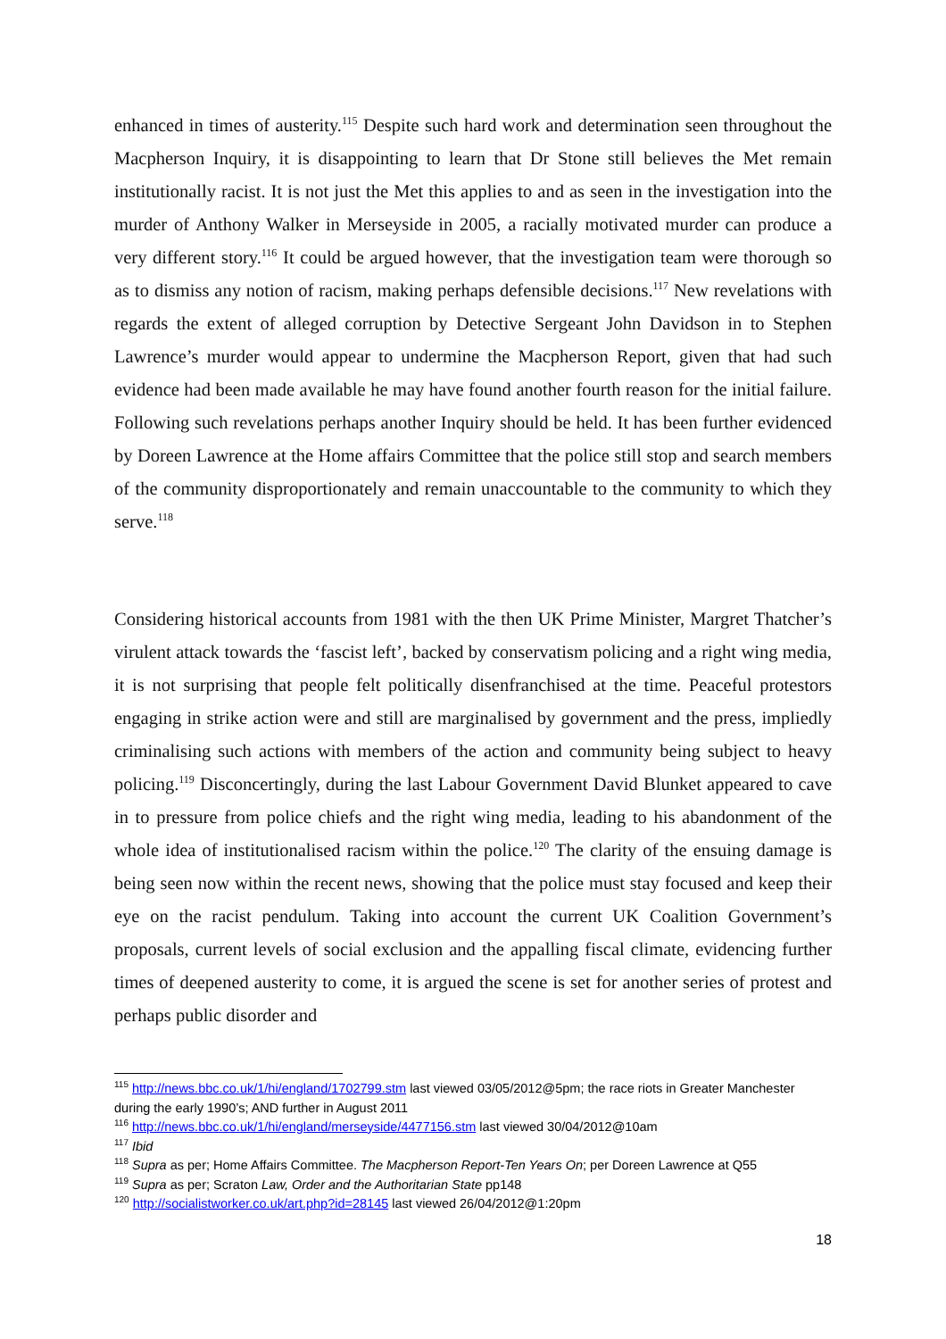enhanced in times of austerity.<sup>115</sup> Despite such hard work and determination seen throughout the Macpherson Inquiry, it is disappointing to learn that Dr Stone still believes the Met remain institutionally racist. It is not just the Met this applies to and as seen in the investigation into the murder of Anthony Walker in Merseyside in 2005, a racially motivated murder can produce a very different story.<sup>116</sup> It could be argued however, that the investigation team were thorough so as to dismiss any notion of racism, making perhaps defensible decisions.<sup>117</sup> New revelations with regards the extent of alleged corruption by Detective Sergeant John Davidson in to Stephen Lawrence’s murder would appear to undermine the Macpherson Report, given that had such evidence had been made available he may have found another fourth reason for the initial failure. Following such revelations perhaps another Inquiry should be held. It has been further evidenced by Doreen Lawrence at the Home affairs Committee that the police still stop and search members of the community disproportionately and remain unaccountable to the community to which they serve.<sup>118</sup>
Considering historical accounts from 1981 with the then UK Prime Minister, Margret Thatcher’s virulent attack towards the ‘fascist left’, backed by conservatism policing and a right wing media, it is not surprising that people felt politically disenfranchised at the time. Peaceful protestors engaging in strike action were and still are marginalised by government and the press, impliedly criminalising such actions with members of the action and community being subject to heavy policing.<sup>119</sup> Disconcertingly, during the last Labour Government David Blunket appeared to cave in to pressure from police chiefs and the right wing media, leading to his abandonment of the whole idea of institutionalised racism within the police.<sup>120</sup> The clarity of the ensuing damage is being seen now within the recent news, showing that the police must stay focused and keep their eye on the racist pendulum. Taking into account the current UK Coalition Government’s proposals, current levels of social exclusion and the appalling fiscal climate, evidencing further times of deepened austerity to come, it is argued the scene is set for another series of protest and perhaps public disorder and
<sup>115</sup> http://news.bbc.co.uk/1/hi/england/1702799.stm last viewed 03/05/2012@5pm; the race riots in Greater Manchester during the early 1990’s; AND further in August 2011
<sup>116</sup> http://news.bbc.co.uk/1/hi/england/merseyside/4477156.stm last viewed 30/04/2012@10am
<sup>117</sup> Ibid
<sup>118</sup> Supra as per; Home Affairs Committee. The Macpherson Report-Ten Years On; per Doreen Lawrence at Q55
<sup>119</sup> Supra as per; Scraton Law, Order and the Authoritarian State pp148
<sup>120</sup> http://socialistworker.co.uk/art.php?id=28145 last viewed 26/04/2012@1:20pm
18